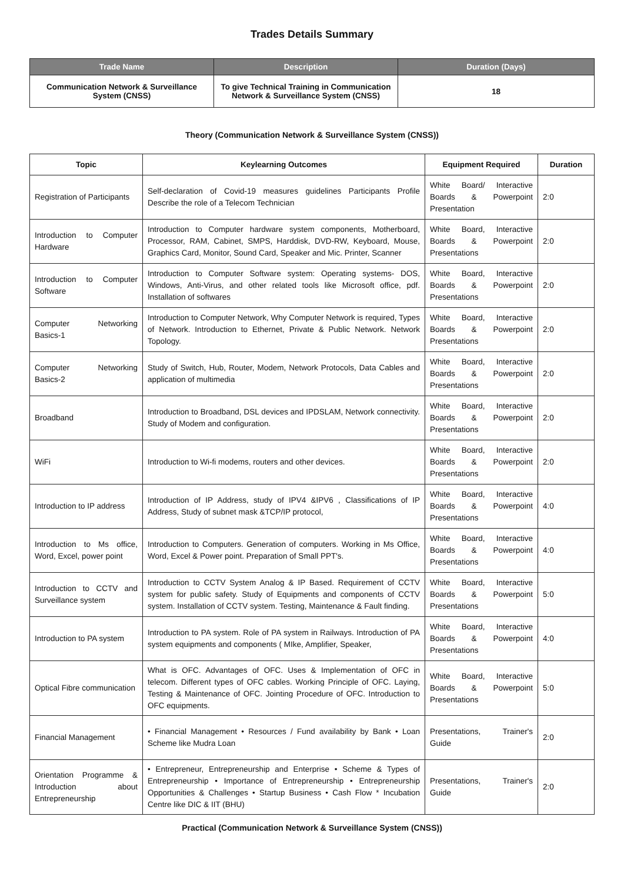Trades Details Summary
| Trade Name | Description | Duration (Days) |
| --- | --- | --- |
| Communication Network & Surveillance System (CNSS) | To give Technical Training in Communication Network & Surveillance System (CNSS) | 18 |
Theory (Communication Network & Surveillance System (CNSS))
| Topic | Keylearning Outcomes | Equipment Required | Duration |
| --- | --- | --- | --- |
| Registration of Participants | Self-declaration of Covid-19 measures guidelines Participants Profile Describe the role of a Telecom Technician | White Board/ Interactive Boards & Powerpoint Presentation | 2:0 |
| Introduction to Computer Hardware | Introduction to Computer hardware system components, Motherboard, Processor, RAM, Cabinet, SMPS, Harddisk, DVD-RW, Keyboard, Mouse, Graphics Card, Monitor, Sound Card, Speaker and Mic. Printer, Scanner | White Board, Interactive Boards & Powerpoint Presentations | 2:0 |
| Introduction to Computer Software | Introduction to Computer Software system: Operating systems- DOS, Windows, Anti-Virus, and other related tools like Microsoft office, pdf. Installation of softwares | White Board, Interactive Boards & Powerpoint Presentations | 2:0 |
| Computer Networking Basics-1 | Introduction to Computer Network, Why Computer Network is required, Types of Network. Introduction to Ethernet, Private & Public Network. Network Topology. | White Board, Interactive Boards & Powerpoint Presentations | 2:0 |
| Computer Networking Basics-2 | Study of Switch, Hub, Router, Modem, Network Protocols, Data Cables and application of multimedia | White Board, Interactive Boards & Powerpoint Presentations | 2:0 |
| Broadband | Introduction to Broadband, DSL devices and IPDSLAM, Network connectivity. Study of Modem and configuration. | White Board, Interactive Boards & Powerpoint Presentations | 2:0 |
| WiFi | Introduction to Wi-fi modems, routers and other devices. | White Board, Interactive Boards & Powerpoint Presentations | 2:0 |
| Introduction to IP address | Introduction of IP Address, study of IPV4 &IPV6 , Classifications of IP Address, Study of subnet mask &TCP/IP protocol, | White Board, Interactive Boards & Powerpoint Presentations | 4:0 |
| Introduction to Ms office, Word, Excel, power point | Introduction to Computers. Generation of computers. Working in Ms Office, Word, Excel & Power point. Preparation of Small PPT's. | White Board, Interactive Boards & Powerpoint Presentations | 4:0 |
| Introduction to CCTV and Surveillance system | Introduction to CCTV System Analog & IP Based. Requirement of CCTV system for public safety. Study of Equipments and components of CCTV system. Installation of CCTV system. Testing, Maintenance & Fault finding. | White Board, Interactive Boards & Powerpoint Presentations | 5:0 |
| Introduction to PA system | Introduction to PA system. Role of PA system in Railways. Introduction of PA system equipments and components ( MIke, Amplifier, Speaker, | White Board, Interactive Boards & Powerpoint Presentations | 4:0 |
| Optical Fibre communication | What is OFC. Advantages of OFC. Uses & Implementation of OFC in telecom. Different types of OFC cables. Working Principle of OFC. Laying, Testing & Maintenance of OFC. Jointing Procedure of OFC. Introduction to OFC equipments. | White Board, Interactive Boards & Powerpoint Presentations | 5:0 |
| Financial Management | • Financial Management • Resources / Fund availability by Bank • Loan Scheme like Mudra Loan | Presentations, Trainer's Guide | 2:0 |
| Orientation Programme & Introduction about Entrepreneurship | • Entrepreneur, Entrepreneurship and Enterprise • Scheme & Types of Entrepreneurship • Importance of Entrepreneurship • Entrepreneurship Opportunities & Challenges • Startup Business • Cash Flow * Incubation Centre like DIC & IIT (BHU) | Presentations, Trainer's Guide | 2:0 |
Practical (Communication Network & Surveillance System (CNSS))